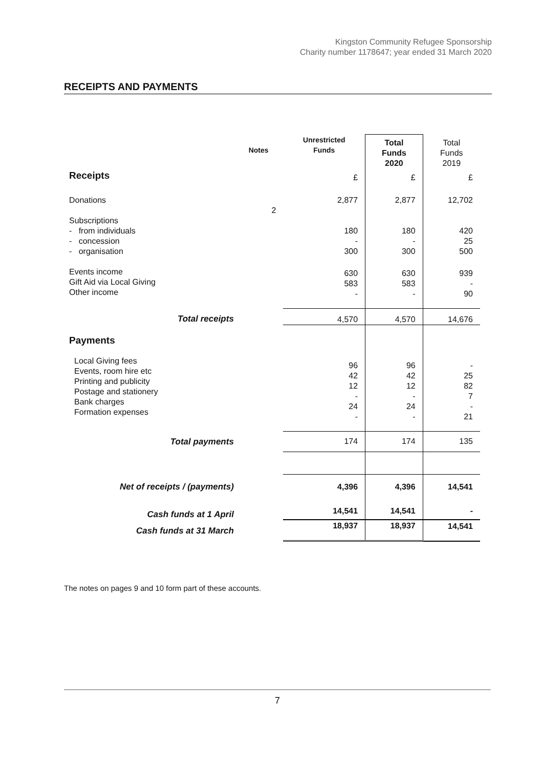Kingston Community Refugee Sponsorship
Charity number 1178647; year ended 31 March 2020
RECEIPTS AND PAYMENTS
| | Notes | Unrestricted Funds | Total Funds 2020 | Total Funds 2019 |
| --- | --- | --- | --- | --- |
| Receipts | | £ | £ | £ |
| Donations | 2 | 2,877 | 2,877 | 12,702 |
| Subscriptions - from individuals - concession - organisation | | 180 - 300 | 180 - 300 | 420 25 500 |
| Events income Gift Aid via Local Giving Other income | | 630 583 - | 630 583 - | 939 - 90 |
| Total receipts | | 4,570 | 4,570 | 14,676 |
| Payments | | | | |
| Local Giving fees Events, room hire etc Printing and publicity Postage and stationery Bank charges Formation expenses | | 96 42 12 - 24 - | 96 42 12 - 24 - | - 25 82 7 - 21 |
| Total payments | | 174 | 174 | 135 |
| Net of receipts / (payments) | | 4,396 | 4,396 | 14,541 |
| Cash funds at 1 April | | 14,541 | 14,541 | - |
| Cash funds at 31 March | | 18,937 | 18,937 | 14,541 |
The notes on pages 9 and 10 form part of these accounts.
7